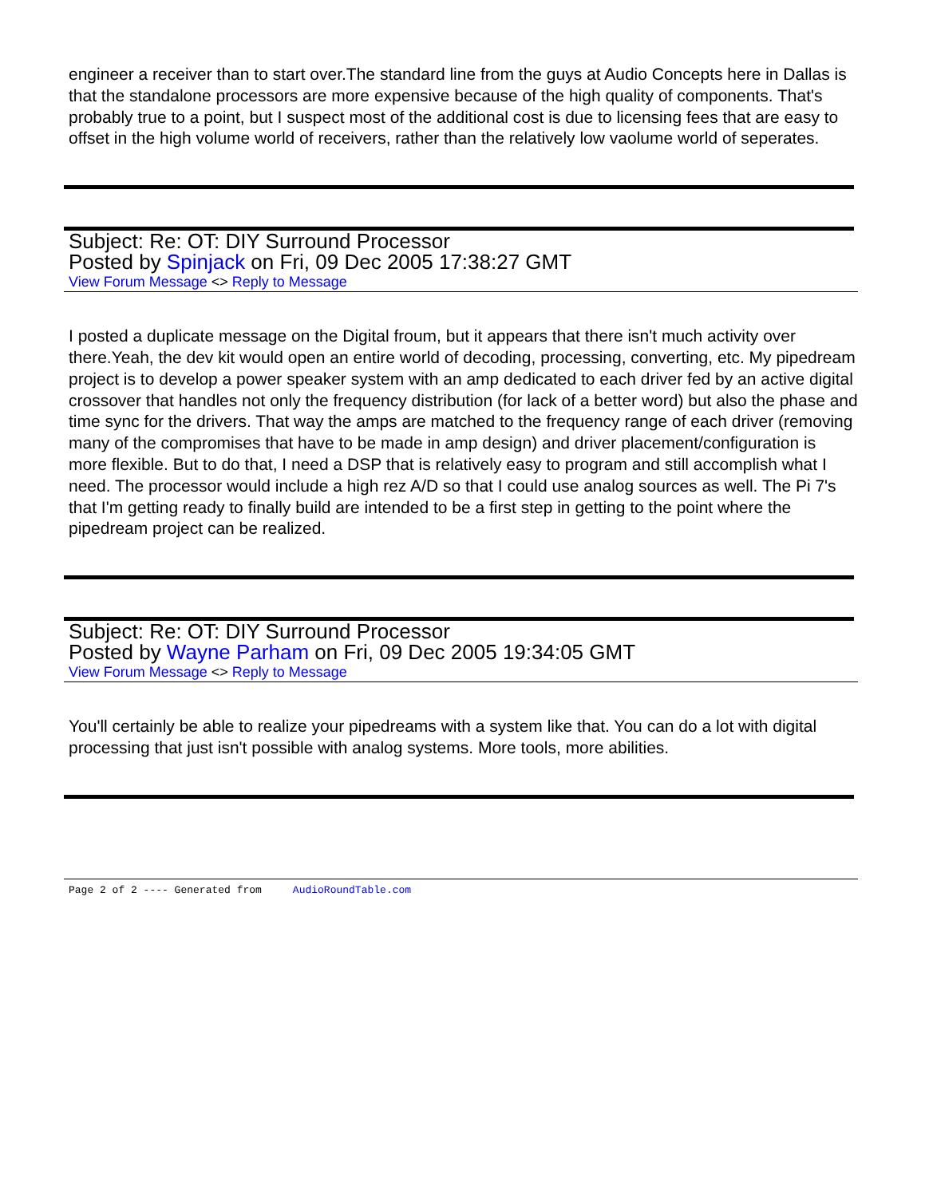engineer a receiver than to start over.The standard line from the guys at Audio Concepts here in Dallas is that the standalone processors are more expensive because of the high quality of components. That's probably true to a point, but I suspect most of the additional cost is due to licensing fees that are easy to offset in the high volume world of receivers, rather than the relatively low vaolume world of seperates.
Subject: Re: OT: DIY Surround Processor
Posted by Spinjack on Fri, 09 Dec 2005 17:38:27 GMT
View Forum Message <> Reply to Message
I posted a duplicate message on the Digital froum, but it appears that there isn't much activity over there.Yeah, the dev kit would open an entire world of decoding, processing, converting, etc. My pipedream project is to develop a power speaker system with an amp dedicated to each driver fed by an active digital crossover that handles not only the frequency distribution (for lack of a better word) but also the phase and time sync for the drivers. That way the amps are matched to the frequency range of each driver (removing many of the compromises that have to be made in amp design) and driver placement/configuration is more flexible. But to do that, I need a DSP that is relatively easy to program and still accomplish what I need. The processor would include a high rez A/D so that I could use analog sources as well. The Pi 7's that I'm getting ready to finally build are intended to be a first step in getting to the point where the pipedream project can be realized.
Subject: Re: OT: DIY Surround Processor
Posted by Wayne Parham on Fri, 09 Dec 2005 19:34:05 GMT
View Forum Message <> Reply to Message
You'll certainly be able to realize your pipedreams with a system like that. You can do a lot with digital processing that just isn't possible with analog systems. More tools, more abilities.
Page 2 of 2 ---- Generated from AudioRoundTable.com